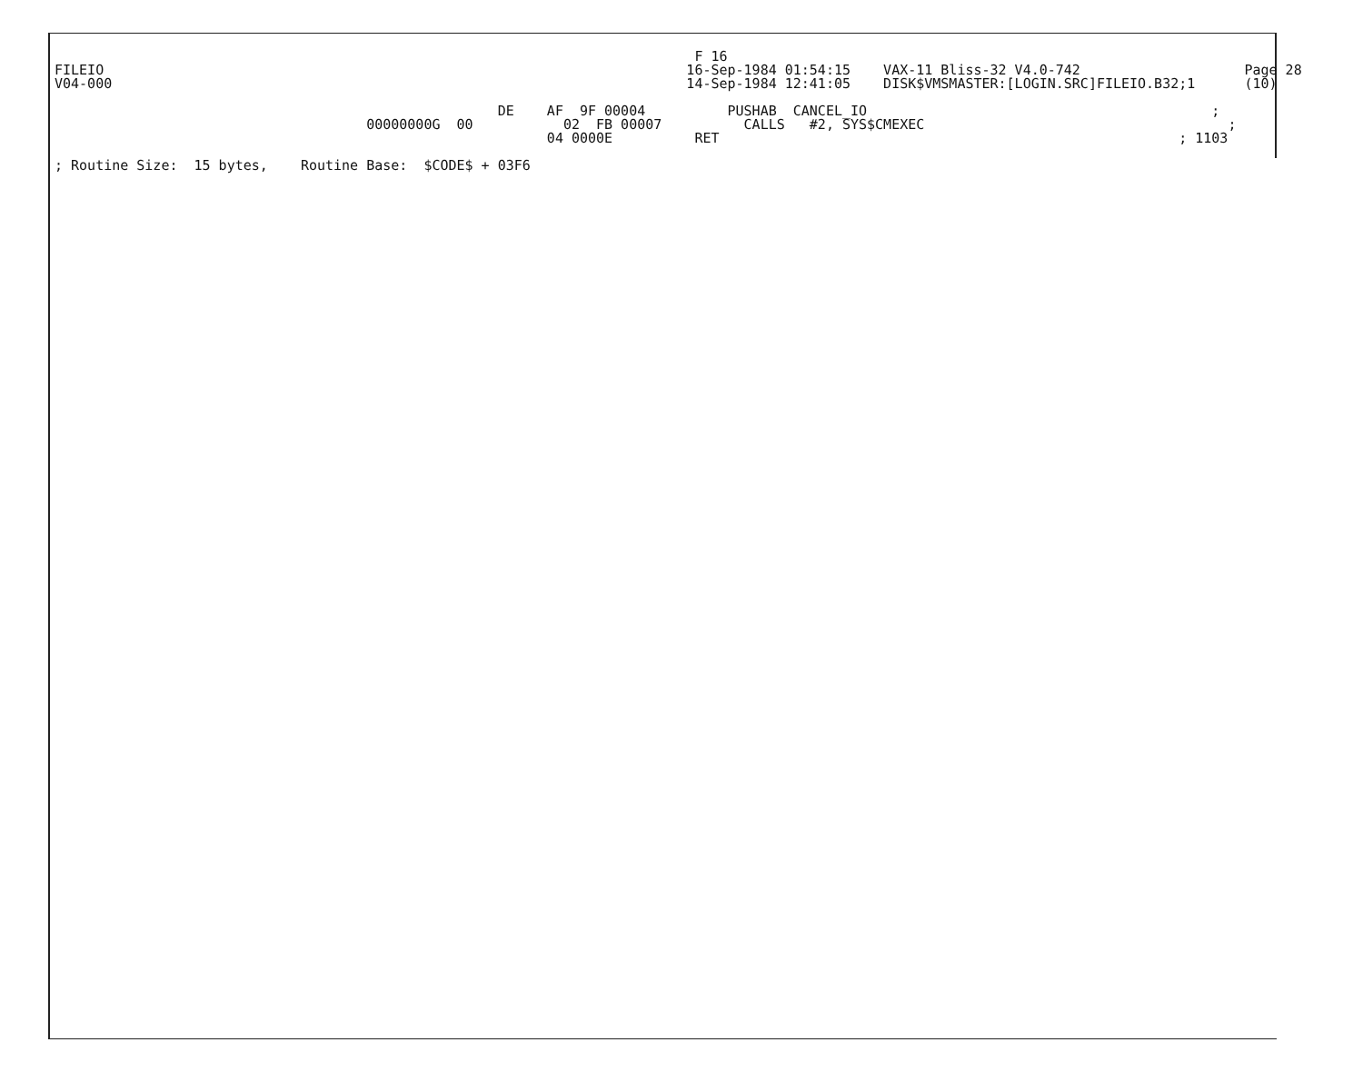F 16
FILEIO                                                                       16-Sep-1984 01:54:15    VAX-11 Bliss-32 V4.0-742                    Page 28
V04-000                                                                      14-Sep-1984 12:41:05    DISK$VMSMASTER:[LOGIN.SRC]FILEIO.B32;1      (10)

                                                      DE    AF  9F 00004          PUSHAB  CANCEL_IO                                          ;
                                      00000000G  00           02  FB 00007          CALLS   #2, SYS$CMEXEC                                     ;
                                                            04 0000E          RET                                                        ; 1103

; Routine Size:  15 bytes,    Routine Base:  $CODE$ + 03F6